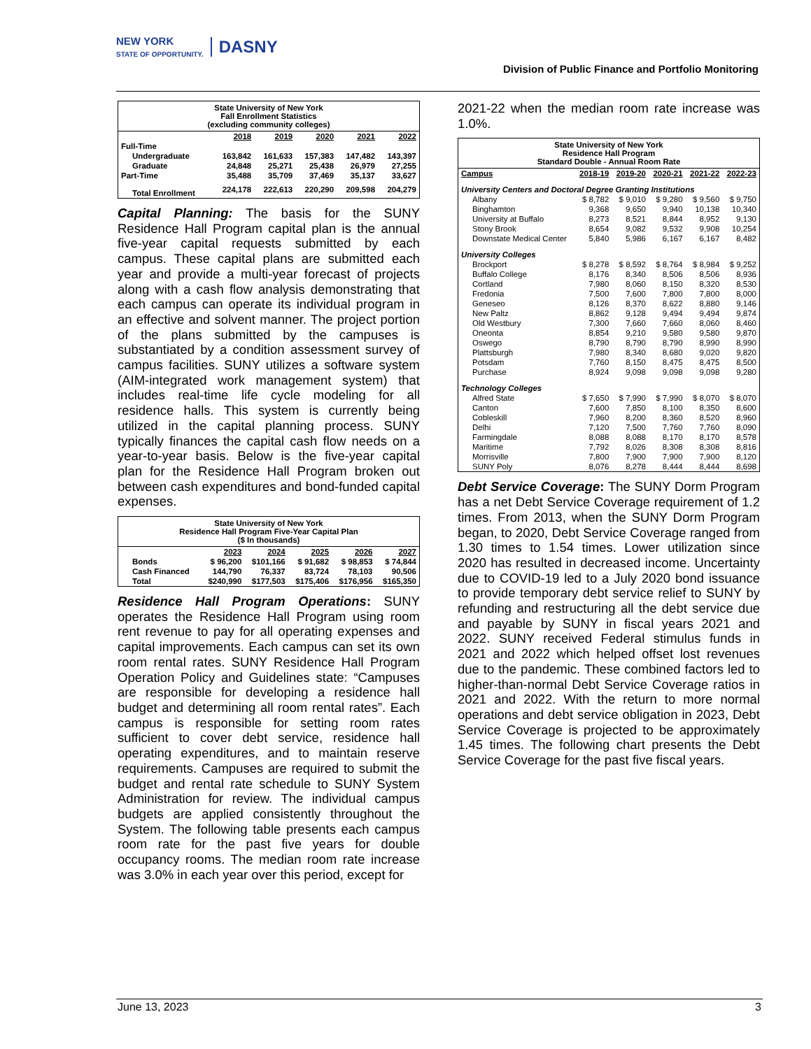NEW YORK
STATE OF OPPORTUNITY. DASNY
Division of Public Finance and Portfolio Monitoring
State University of New York
Fall Enrollment Statistics
(excluding community colleges)
| | 2018 | 2019 | 2020 | 2021 | 2022 |
| --- | --- | --- | --- | --- | --- |
| Full-Time | | | | | |
| Undergraduate | 163,842 | 161,633 | 157,383 | 147,482 | 143,397 |
| Graduate | 24,848 | 25,271 | 25,438 | 26,979 | 27,255 |
| Part-Time | 35,488 | 35,709 | 37,469 | 35,137 | 33,627 |
| Total Enrollment | 224,178 | 222,613 | 220,290 | 209,598 | 204,279 |
Capital Planning: The basis for the SUNY Residence Hall Program capital plan is the annual five-year capital requests submitted by each campus. These capital plans are submitted each year and provide a multi-year forecast of projects along with a cash flow analysis demonstrating that each campus can operate its individual program in an effective and solvent manner. The project portion of the plans submitted by the campuses is substantiated by a condition assessment survey of campus facilities. SUNY utilizes a software system (AIM-integrated work management system) that includes real-time life cycle modeling for all residence halls. This system is currently being utilized in the capital planning process. SUNY typically finances the capital cash flow needs on a year-to-year basis. Below is the five-year capital plan for the Residence Hall Program broken out between cash expenditures and bond-funded capital expenses.
State University of New York
Residence Hall Program Five-Year Capital Plan
($ In thousands)
| | 2023 | 2024 | 2025 | 2026 | 2027 |
| --- | --- | --- | --- | --- | --- |
| Bonds | $ 96,200 | $101,166 | $ 91,682 | $ 98,853 | $ 74,844 |
| Cash Financed | 144,790 | 76,337 | 83,724 | 78,103 | 90,506 |
| Total | $240,990 | $177,503 | $175,406 | $176,956 | $165,350 |
Residence Hall Program Operations: SUNY operates the Residence Hall Program using room rent revenue to pay for all operating expenses and capital improvements. Each campus can set its own room rental rates. SUNY Residence Hall Program Operation Policy and Guidelines state: “Campuses are responsible for developing a residence hall budget and determining all room rental rates”. Each campus is responsible for setting room rates sufficient to cover debt service, residence hall operating expenditures, and to maintain reserve requirements. Campuses are required to submit the budget and rental rate schedule to SUNY System Administration for review. The individual campus budgets are applied consistently throughout the System. The following table presents each campus room rate for the past five years for double occupancy rooms. The median room rate increase was 3.0% in each year over this period, except for
2021-22 when the median room rate increase was 1.0%.
State University of New York
Residence Hall Program
Standard Double - Annual Room Rate
| Campus | 2018-19 | 2019-20 | 2020-21 | 2021-22 | 2022-23 |
| --- | --- | --- | --- | --- | --- |
| University Centers and Doctoral Degree Granting Institutions | | | | | |
| Albany | $ 8,782 | $ 9,010 | $ 9,280 | $ 9,560 | $ 9,750 |
| Binghamton | 9,368 | 9,650 | 9,940 | 10,138 | 10,340 |
| University at Buffalo | 8,273 | 8,521 | 8,844 | 8,952 | 9,130 |
| Stony Brook | 8,654 | 9,082 | 9,532 | 9,908 | 10,254 |
| Downstate Medical Center | 5,840 | 5,986 | 6,167 | 6,167 | 8,482 |
| University Colleges | | | | | |
| Brockport | $ 8,278 | $ 8,592 | $ 8,764 | $ 8,984 | $ 9,252 |
| Buffalo College | 8,176 | 8,340 | 8,506 | 8,506 | 8,936 |
| Cortland | 7,980 | 8,060 | 8,150 | 8,320 | 8,530 |
| Fredonia | 7,500 | 7,600 | 7,800 | 7,800 | 8,000 |
| Geneseo | 8,126 | 8,370 | 8,622 | 8,880 | 9,146 |
| New Paltz | 8,862 | 9,128 | 9,494 | 9,494 | 9,874 |
| Old Westbury | 7,300 | 7,660 | 7,660 | 8,060 | 8,460 |
| Oneonta | 8,854 | 9,210 | 9,580 | 9,580 | 9,870 |
| Oswego | 8,790 | 8,790 | 8,790 | 8,990 | 8,990 |
| Plattsburgh | 7,980 | 8,340 | 8,680 | 9,020 | 9,820 |
| Potsdam | 7,760 | 8,150 | 8,475 | 8,475 | 8,500 |
| Purchase | 8,924 | 9,098 | 9,098 | 9,098 | 9,280 |
| Technology Colleges | | | | | |
| Alfred State | $ 7,650 | $ 7,990 | $ 7,990 | $ 8,070 | $ 8,070 |
| Canton | 7,600 | 7,850 | 8,100 | 8,350 | 8,600 |
| Cobleskill | 7,960 | 8,200 | 8,360 | 8,520 | 8,960 |
| Delhi | 7,120 | 7,500 | 7,760 | 7,760 | 8,090 |
| Farmingdale | 8,088 | 8,088 | 8,170 | 8,170 | 8,578 |
| Maritime | 7,792 | 8,026 | 8,308 | 8,308 | 8,816 |
| Morrisville | 7,800 | 7,900 | 7,900 | 7,900 | 8,120 |
| SUNY Poly | 8,076 | 8,278 | 8,444 | 8,444 | 8,698 |
Debt Service Coverage: The SUNY Dorm Program has a net Debt Service Coverage requirement of 1.2 times. From 2013, when the SUNY Dorm Program began, to 2020, Debt Service Coverage ranged from 1.30 times to 1.54 times. Lower utilization since 2020 has resulted in decreased income. Uncertainty due to COVID-19 led to a July 2020 bond issuance to provide temporary debt service relief to SUNY by refunding and restructuring all the debt service due and payable by SUNY in fiscal years 2021 and 2022. SUNY received Federal stimulus funds in 2021 and 2022 which helped offset lost revenues due to the pandemic. These combined factors led to higher-than-normal Debt Service Coverage ratios in 2021 and 2022. With the return to more normal operations and debt service obligation in 2023, Debt Service Coverage is projected to be approximately 1.45 times. The following chart presents the Debt Service Coverage for the past five fiscal years.
June 13, 2023 3